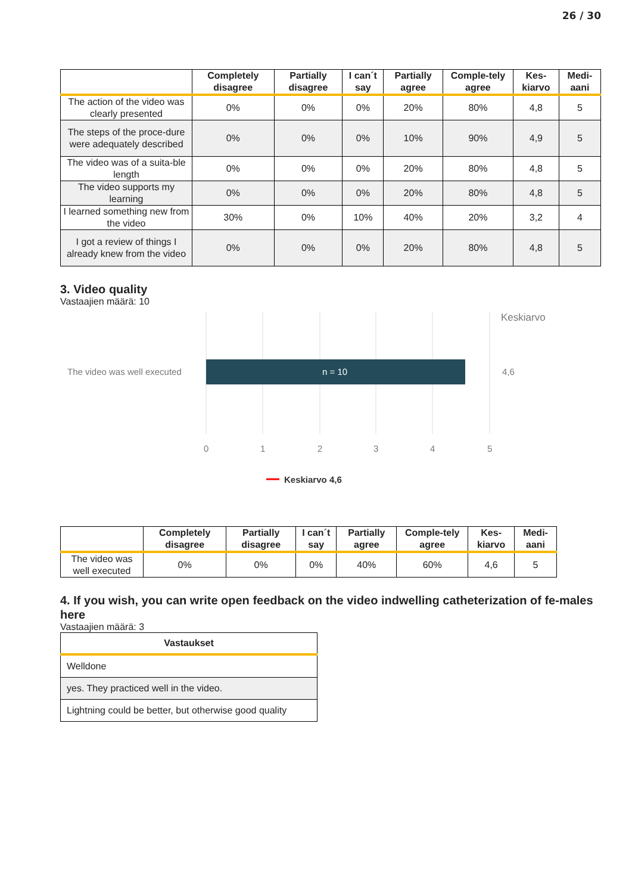26 / 30
| | Completely disagree | Partially disagree | I can´t say | Partially agree | Comple-tely agree | Kes-kiarvo | Medi-aani |
| --- | --- | --- | --- | --- | --- | --- | --- |
| The action of the video was clearly presented | 0% | 0% | 0% | 20% | 80% | 4,8 | 5 |
| The steps of the proce-dure were adequately described | 0% | 0% | 0% | 10% | 90% | 4,9 | 5 |
| The video was of a suita-ble length | 0% | 0% | 0% | 20% | 80% | 4,8 | 5 |
| The video supports my learning | 0% | 0% | 0% | 20% | 80% | 4,8 | 5 |
| I learned something new from the video | 30% | 0% | 10% | 40% | 20% | 3,2 | 4 |
| I got a review of things I already knew from the video | 0% | 0% | 0% | 20% | 80% | 4,8 | 5 |
3. Video quality
Vastaajien määrä: 10
Keskiarvo
The video was well executed
n = 10
4,6
0
1
2
3
4
5
Keskiarvo 4,6
| | Completely disagree | Partially disagree | I can´t say | Partially agree | Comple-tely agree | Kes-kiarvo | Medi-aani |
| --- | --- | --- | --- | --- | --- | --- | --- |
| The video was well executed | 0% | 0% | 0% | 40% | 60% | 4,6 | 5 |
4. If you wish, you can write open feedback on the video indwelling catheterization of fe-males here
Vastaajien määrä: 3
| Vastaukset |
| --- |
| Welldone |
| yes. They practiced well in the video. |
| Lightning could be better, but otherwise good quality |